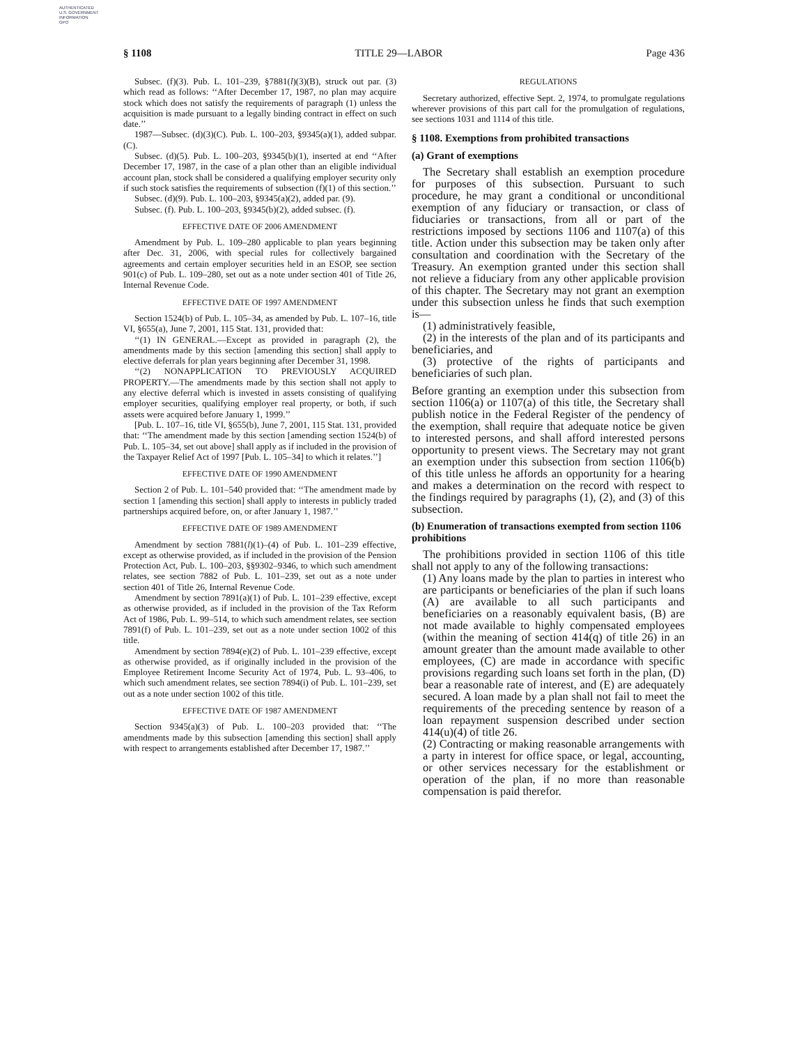AUTHENTICATED
U.S. GOVERNMENT
INFORMATION
GPO
§ 1108 TITLE 29—LABOR Page 436
Subsec. (f)(3). Pub. L. 101–239, §7881(l)(3)(B), struck out par. (3) which read as follows: ‘‘After December 17, 1987, no plan may acquire stock which does not satisfy the requirements of paragraph (1) unless the acquisition is made pursuant to a legally binding contract in effect on such date.’’
1987—Subsec. (d)(3)(C). Pub. L. 100–203, §9345(a)(1), added subpar. (C).
Subsec. (d)(5). Pub. L. 100–203, §9345(b)(1), inserted at end ‘‘After December 17, 1987, in the case of a plan other than an eligible individual account plan, stock shall be considered a qualifying employer security only if such stock satisfies the requirements of subsection (f)(1) of this section.’’
Subsec. (d)(9). Pub. L. 100–203, §9345(a)(2), added par. (9).
Subsec. (f). Pub. L. 100–203, §9345(b)(2), added subsec. (f).
EFFECTIVE DATE OF 2006 AMENDMENT
Amendment by Pub. L. 109–280 applicable to plan years beginning after Dec. 31, 2006, with special rules for collectively bargained agreements and certain employer securities held in an ESOP, see section 901(c) of Pub. L. 109–280, set out as a note under section 401 of Title 26, Internal Revenue Code.
EFFECTIVE DATE OF 1997 AMENDMENT
Section 1524(b) of Pub. L. 105–34, as amended by Pub. L. 107–16, title VI, §655(a), June 7, 2001, 115 Stat. 131, provided that:
‘‘(1) IN GENERAL.—Except as provided in paragraph (2), the amendments made by this section [amending this section] shall apply to elective deferrals for plan years beginning after December 31, 1998.
‘‘(2) NONAPPLICATION TO PREVIOUSLY ACQUIRED PROPERTY.—The amendments made by this section shall not apply to any elective deferral which is invested in assets consisting of qualifying employer securities, qualifying employer real property, or both, if such assets were acquired before January 1, 1999.’’
[Pub. L. 107–16, title VI, §655(b), June 7, 2001, 115 Stat. 131, provided that: ‘‘The amendment made by this section [amending section 1524(b) of Pub. L. 105–34, set out above] shall apply as if included in the provision of the Taxpayer Relief Act of 1997 [Pub. L. 105–34] to which it relates.’’]
EFFECTIVE DATE OF 1990 AMENDMENT
Section 2 of Pub. L. 101–540 provided that: ‘‘The amendment made by section 1 [amending this section] shall apply to interests in publicly traded partnerships acquired before, on, or after January 1, 1987.’’
EFFECTIVE DATE OF 1989 AMENDMENT
Amendment by section 7881(l)(1)–(4) of Pub. L. 101–239 effective, except as otherwise provided, as if included in the provision of the Pension Protection Act, Pub. L. 100–203, §§9302–9346, to which such amendment relates, see section 7882 of Pub. L. 101–239, set out as a note under section 401 of Title 26, Internal Revenue Code.
Amendment by section 7891(a)(1) of Pub. L. 101–239 effective, except as otherwise provided, as if included in the provision of the Tax Reform Act of 1986, Pub. L. 99–514, to which such amendment relates, see section 7891(f) of Pub. L. 101–239, set out as a note under section 1002 of this title.
Amendment by section 7894(e)(2) of Pub. L. 101–239 effective, except as otherwise provided, as if originally included in the provision of the Employee Retirement Income Security Act of 1974, Pub. L. 93–406, to which such amendment relates, see section 7894(i) of Pub. L. 101–239, set out as a note under section 1002 of this title.
EFFECTIVE DATE OF 1987 AMENDMENT
Section 9345(a)(3) of Pub. L. 100–203 provided that: ‘‘The amendments made by this subsection [amending this section] shall apply with respect to arrangements established after December 17, 1987.’’
REGULATIONS
Secretary authorized, effective Sept. 2, 1974, to promulgate regulations wherever provisions of this part call for the promulgation of regulations, see sections 1031 and 1114 of this title.
§ 1108. Exemptions from prohibited transactions
(a) Grant of exemptions
The Secretary shall establish an exemption procedure for purposes of this subsection. Pursuant to such procedure, he may grant a conditional or unconditional exemption of any fiduciary or transaction, or class of fiduciaries or transactions, from all or part of the restrictions imposed by sections 1106 and 1107(a) of this title. Action under this subsection may be taken only after consultation and coordination with the Secretary of the Treasury. An exemption granted under this section shall not relieve a fiduciary from any other applicable provision of this chapter. The Secretary may not grant an exemption under this subsection unless he finds that such exemption is—
(1) administratively feasible,
(2) in the interests of the plan and of its participants and beneficiaries, and
(3) protective of the rights of participants and beneficiaries of such plan.
Before granting an exemption under this subsection from section 1106(a) or 1107(a) of this title, the Secretary shall publish notice in the Federal Register of the pendency of the exemption, shall require that adequate notice be given to interested persons, and shall afford interested persons opportunity to present views. The Secretary may not grant an exemption under this subsection from section 1106(b) of this title unless he affords an opportunity for a hearing and makes a determination on the record with respect to the findings required by paragraphs (1), (2), and (3) of this subsection.
(b) Enumeration of transactions exempted from section 1106 prohibitions
The prohibitions provided in section 1106 of this title shall not apply to any of the following transactions:
(1) Any loans made by the plan to parties in interest who are participants or beneficiaries of the plan if such loans (A) are available to all such participants and beneficiaries on a reasonably equivalent basis, (B) are not made available to highly compensated employees (within the meaning of section 414(q) of title 26) in an amount greater than the amount made available to other employees, (C) are made in accordance with specific provisions regarding such loans set forth in the plan, (D) bear a reasonable rate of interest, and (E) are adequately secured. A loan made by a plan shall not fail to meet the requirements of the preceding sentence by reason of a loan repayment suspension described under section 414(u)(4) of title 26.
(2) Contracting or making reasonable arrangements with a party in interest for office space, or legal, accounting, or other services necessary for the establishment or operation of the plan, if no more than reasonable compensation is paid therefor.